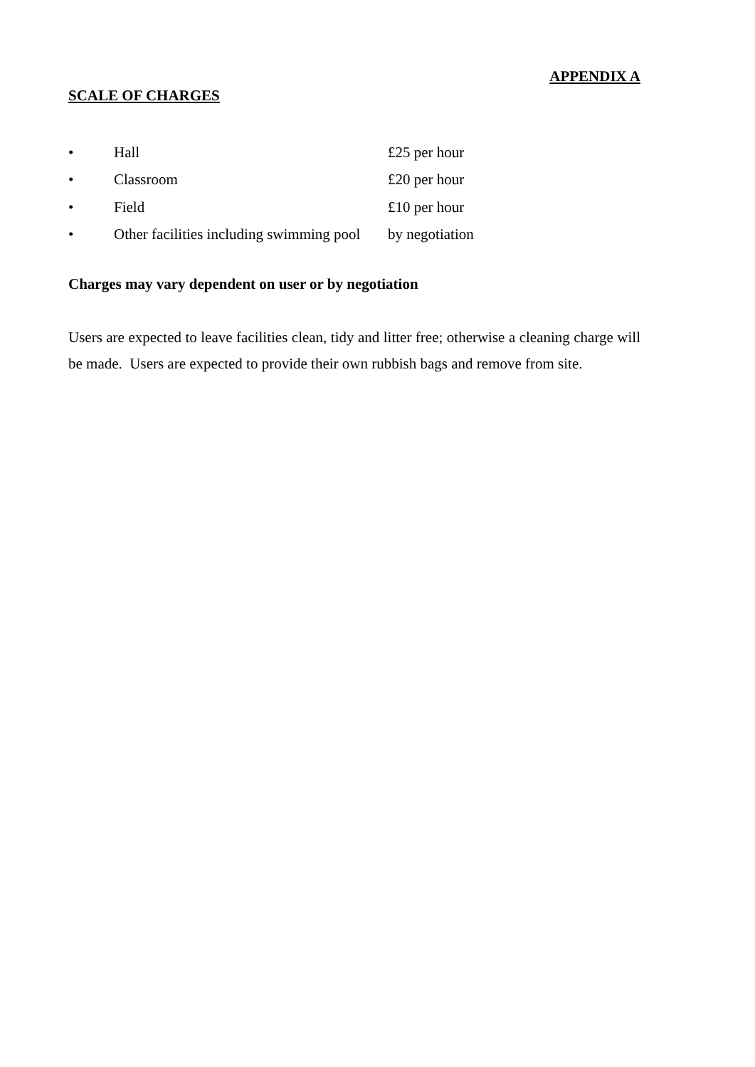APPENDIX A
SCALE OF CHARGES
• Hall £25 per hour
• Classroom £20 per hour
• Field £10 per hour
• Other facilities including swimming pool by negotiation
Charges may vary dependent on user or by negotiation
Users are expected to leave facilities clean, tidy and litter free; otherwise a cleaning charge will be made. Users are expected to provide their own rubbish bags and remove from site.